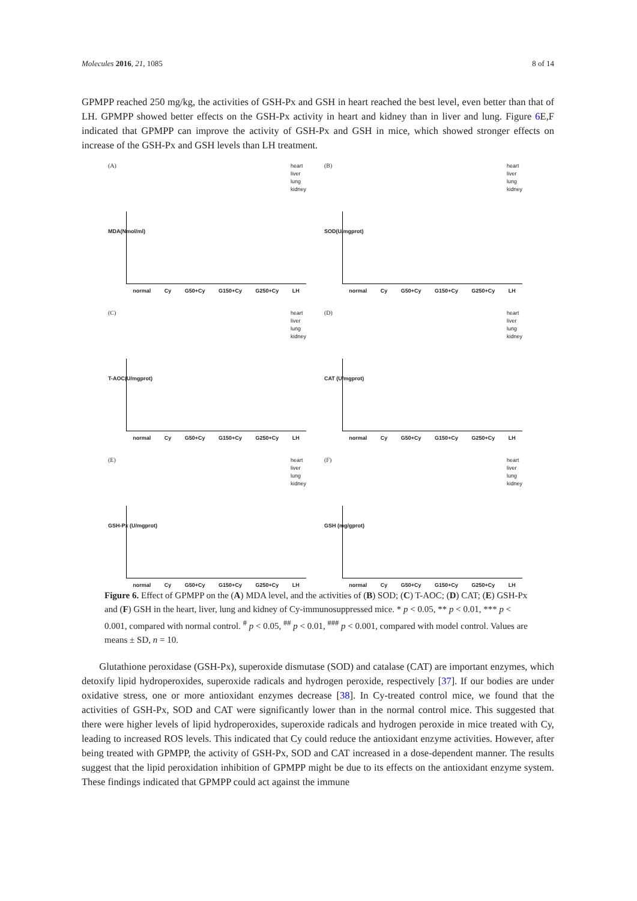Molecules 2016, 21, 1085 8 of 14
GPMPP reached 250 mg/kg, the activities of GSH-Px and GSH in heart reached the best level, even better than that of LH. GPMPP showed better effects on the GSH-Px activity in heart and kidney than in liver and lung. Figure 6 E,F indicated that GPMPP can improve the activity of GSH-Px and GSH in mice, which showed stronger effects on increase of the GSH-Px and GSH levels than LH treatment.
(A)
heart
liver
lung
kidney
MDA(Nmol/ml)
normal Cy G50+Cy G150+Cy G250+Cy LH
(B)
heart
liver
lung
kidney
SOD(U/mgprot)
normal Cy G50+Cy G150+Cy G250+Cy LH
(C)
heart
liver
lung
kidney
T-AOC(U/mgprot)
normal Cy G50+Cy G150+Cy G250+Cy LH
(D)
heart
liver
lung
kidney
CAT (U/mgprot)
normal Cy G50+Cy G150+Cy G250+Cy LH
(E)
heart
liver
lung
kidney
GSH-Px (U/mgprot)
normal Cy G50+Cy G150+Cy G250+Cy LH
(F)
heart
liver
lung
kidney
GSH (mg/gprot)
normal Cy G50+Cy G150+Cy G250+Cy LH
Figure 6. Effect of GPMPP on the (A) MDA level, and the activities of (B) SOD; (C) T-AOC; (D) CAT; (E) GSH-Px and (F) GSH in the heart, liver, lung and kidney of Cy-immunosuppressed mice. * p < 0.05, ** p < 0.01, *** p < 0.001, compared with normal control. <sup>#</sup> p < 0.05, <sup>##</sup> p < 0.01, <sup>###</sup> p < 0.001, compared with model control. Values are means ± SD, n = 10.
Glutathione peroxidase (GSH-Px), superoxide dismutase (SOD) and catalase (CAT) are important enzymes, which detoxify lipid hydroperoxides, superoxide radicals and hydrogen peroxide, respectively [37]. If our bodies are under oxidative stress, one or more antioxidant enzymes decrease [38]. In Cy-treated control mice, we found that the activities of GSH-Px, SOD and CAT were significantly lower than in the normal control mice. This suggested that there were higher levels of lipid hydroperoxides, superoxide radicals and hydrogen peroxide in mice treated with Cy, leading to increased ROS levels. This indicated that Cy could reduce the antioxidant enzyme activities. However, after being treated with GPMPP, the activity of GSH-Px, SOD and CAT increased in a dose-dependent manner. The results suggest that the lipid peroxidation inhibition of GPMPP might be due to its effects on the antioxidant enzyme system. These findings indicated that GPMPP could act against the immune